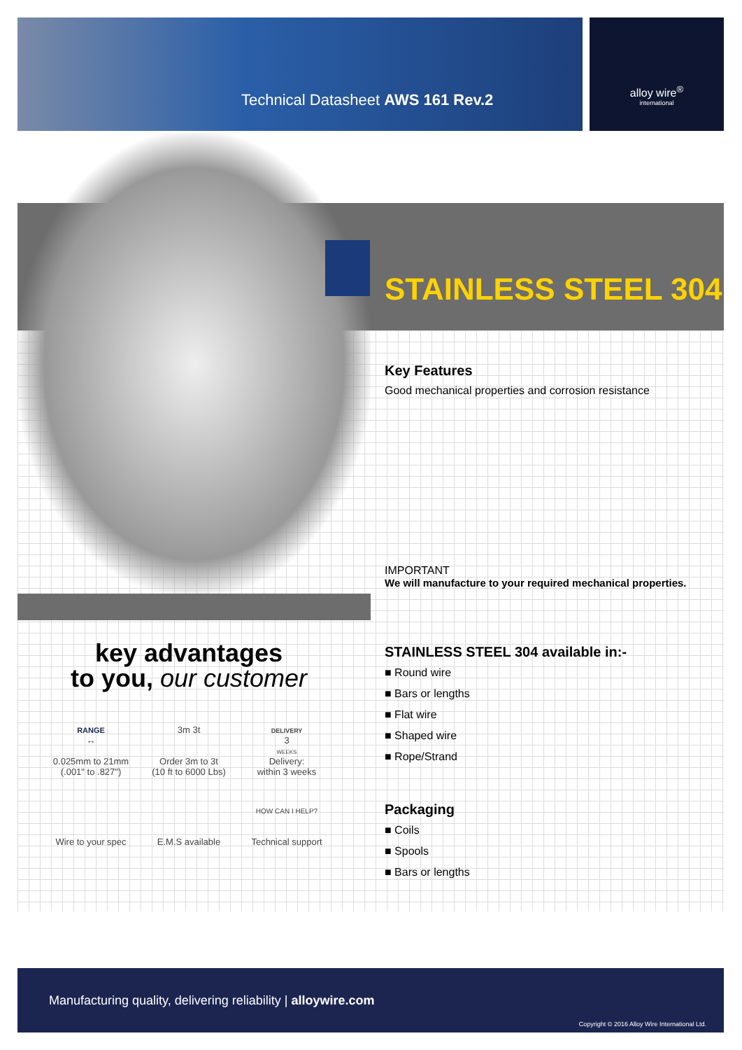Technical Datasheet AWS 161 Rev.2
alloy wire<sup>®</sup>
international
STAINLESS STEEL 304
Key Features
Good mechanical properties and corrosion resistance
IMPORTANT
We will manufacture to your required mechanical properties.
STAINLESS STEEL 304 available in:-
■ Round wire
■ Bars or lengths
■ Flat wire
■ Shaped wire
■ Rope/Strand
Packaging
■ Coils
■ Spools
■ Bars or lengths
key advantages
to you, our customer
RANGE
↔
0.025mm to 21mm
(.001" to .827")
3m 3t
Order 3m to 3t
(10 ft to 6000 Lbs)
DELIVERY
3
WEEKS
Delivery:
within 3 weeks
Wire to your spec
E.M.S available
HOW CAN I HELP?
Technical support
Manufacturing quality, delivering reliability | alloywire.com
Copyright © 2016 Alloy Wire International Ltd.